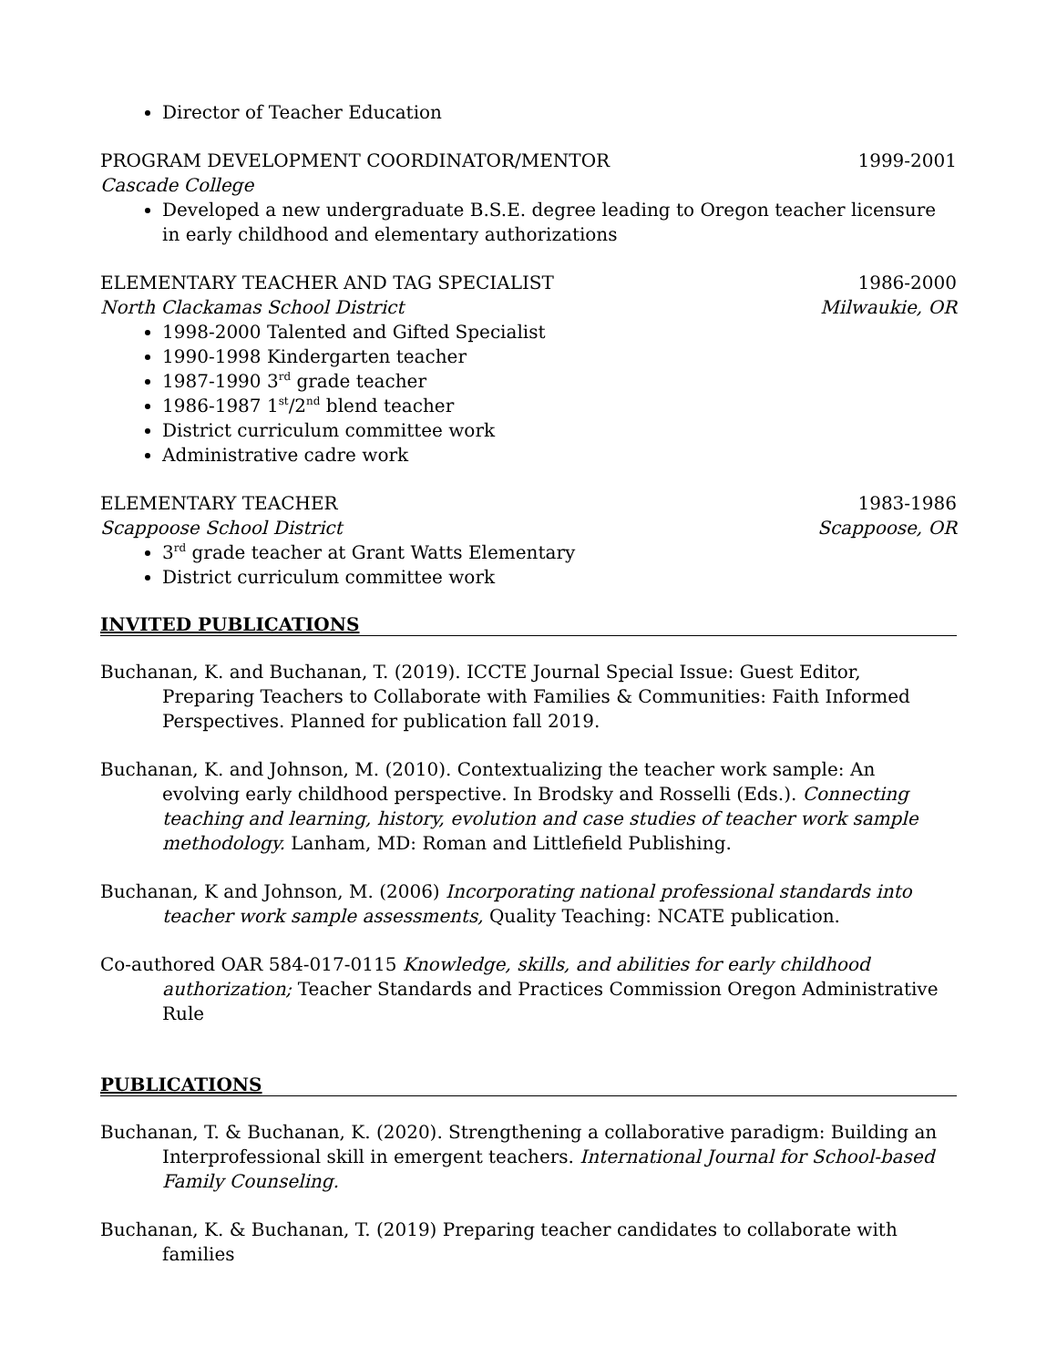Director of Teacher Education
PROGRAM DEVELOPMENT COORDINATOR/MENTOR 1999-2001
Cascade College
Developed a new undergraduate B.S.E. degree leading to Oregon teacher licensure in early childhood and elementary authorizations
ELEMENTARY TEACHER AND TAG SPECIALIST 1986-2000
North Clackamas School District Milwaukie, OR
1998-2000 Talented and Gifted Specialist
1990-1998 Kindergarten teacher
1987-1990 3<sup>rd</sup> grade teacher
1986-1987 1<sup>st</sup>/2<sup>nd</sup> blend teacher
District curriculum committee work
Administrative cadre work
ELEMENTARY TEACHER 1983-1986
Scappoose School District Scappoose, OR
3<sup>rd</sup> grade teacher at Grant Watts Elementary
District curriculum committee work
INVITED PUBLICATIONS
Buchanan, K. and Buchanan, T. (2019). ICCTE Journal Special Issue: Guest Editor, Preparing Teachers to Collaborate with Families & Communities: Faith Informed Perspectives. Planned for publication fall 2019.
Buchanan, K. and Johnson, M. (2010). Contextualizing the teacher work sample: An evolving early childhood perspective. In Brodsky and Rosselli (Eds.). Connecting teaching and learning, history, evolution and case studies of teacher work sample methodology. Lanham, MD: Roman and Littlefield Publishing.
Buchanan, K and Johnson, M. (2006) Incorporating national professional standards into teacher work sample assessments, Quality Teaching: NCATE publication.
Co-authored OAR 584-017-0115 Knowledge, skills, and abilities for early childhood authorization; Teacher Standards and Practices Commission Oregon Administrative Rule
PUBLICATIONS
Buchanan, T. & Buchanan, K. (2020). Strengthening a collaborative paradigm: Building an Interprofessional skill in emergent teachers. International Journal for School-based Family Counseling.
Buchanan, K. & Buchanan, T. (2019) Preparing teacher candidates to collaborate with families